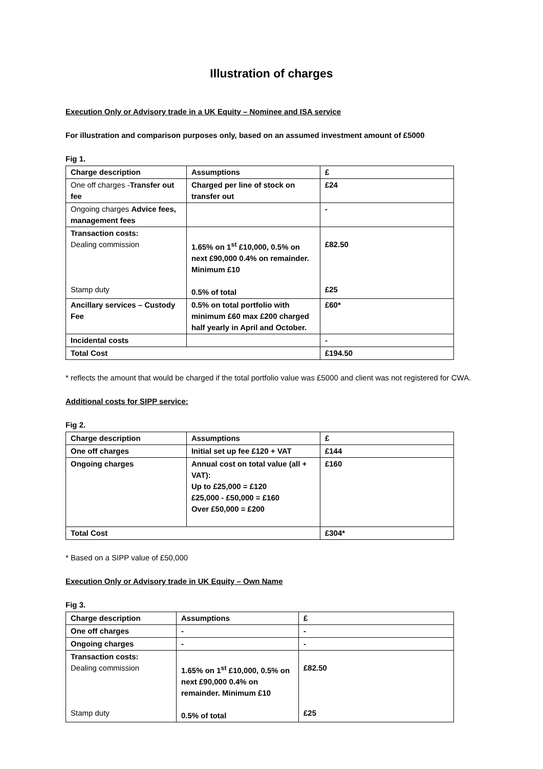Illustration of charges
Execution Only or Advisory trade in a UK Equity – Nominee and ISA service
For illustration and comparison purposes only, based on an assumed investment amount of £5000
Fig 1.
| Charge description | Assumptions | £ |
| --- | --- | --- |
| One off charges - Transfer out fee | Charged per line of stock on transfer out | £24 |
| Ongoing charges Advice fees, management fees | | - |
| Transaction costs: Dealing commission Stamp duty | 1.65% on 1<sup>st</sup> £10,000, 0.5% on next £90,000 0.4% on remainder. Minimum £10 0.5% of total | £82.50 £25 |
| Ancillary services – Custody Fee | 0.5% on total portfolio with minimum £60 max £200 charged half yearly in April and October. | £60* |
| Incidental costs | | - |
| Total Cost | | £194.50 |
* reflects the amount that would be charged if the total portfolio value was £5000 and client was not registered for CWA.
Additional costs for SIPP service:
Fig 2.
| Charge description | Assumptions | £ |
| --- | --- | --- |
| One off charges | Initial set up fee £120 + VAT | £144 |
| Ongoing charges | Annual cost on total value (all + VAT): Up to £25,000 = £120 £25,000 - £50,000 = £160 Over £50,000 = £200 | £160 |
| Total Cost | | £304* |
* Based on a SIPP value of £50,000
Execution Only or Advisory trade in UK Equity – Own Name
Fig 3.
| Charge description | Assumptions | £ |
| --- | --- | --- |
| One off charges | - | - |
| Ongoing charges | - | - |
| Transaction costs: Dealing commission Stamp duty | 1.65% on 1<sup>st</sup> £10,000, 0.5% on next £90,000 0.4% on remainder. Minimum £10 0.5% of total | £82.50 £25 |